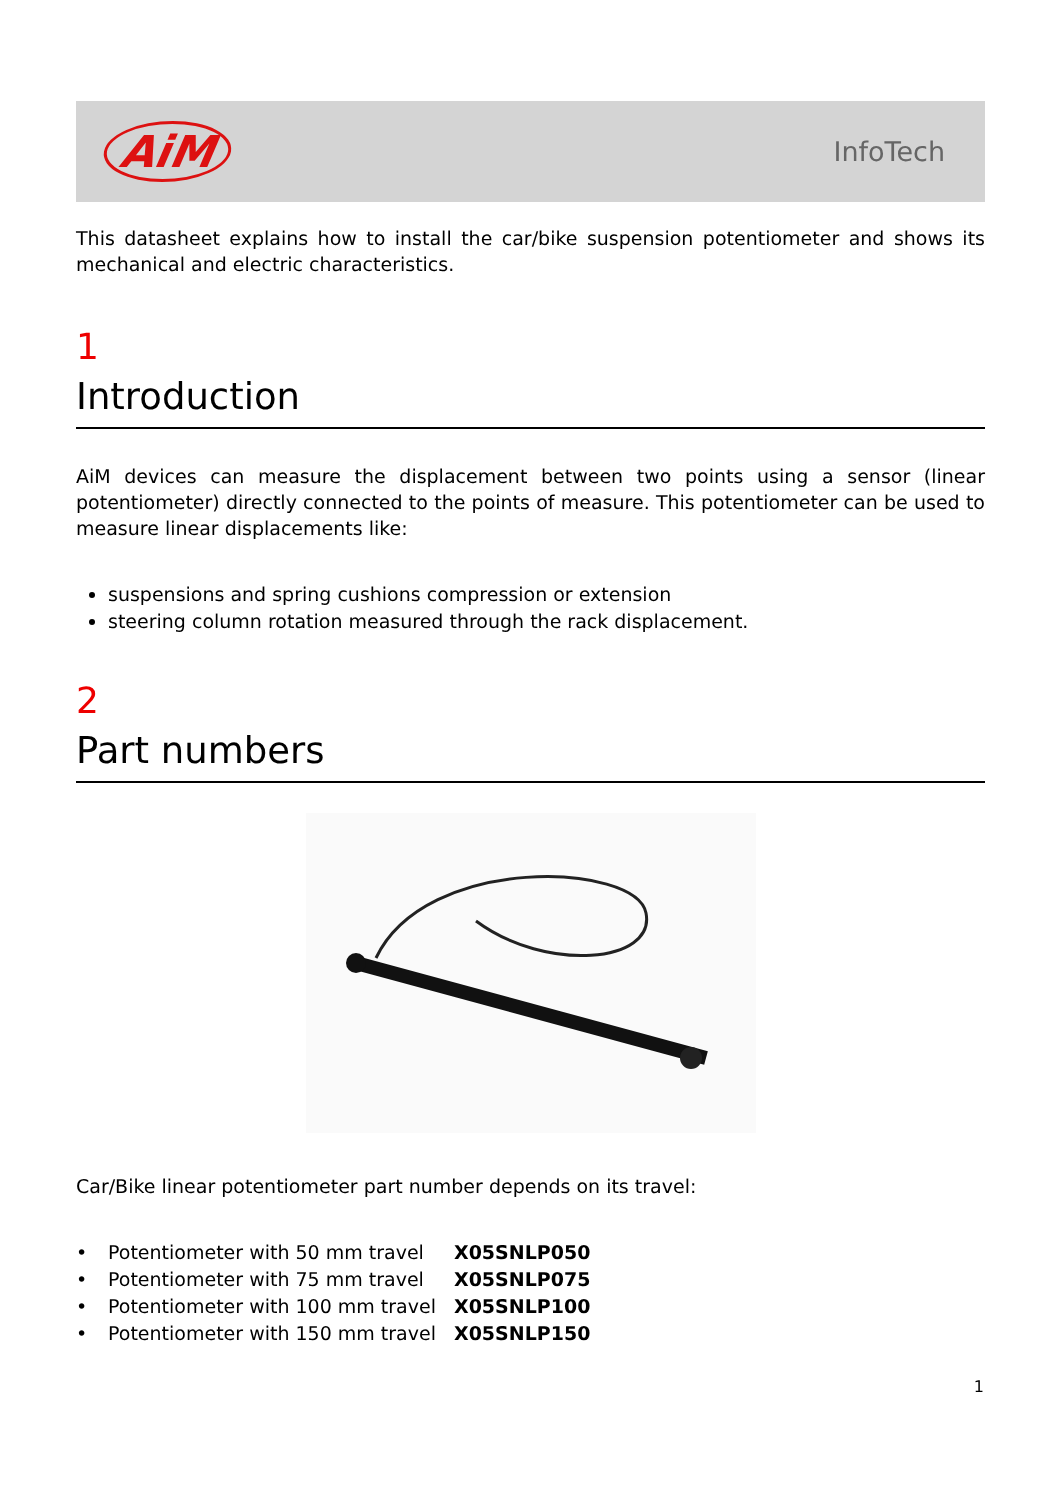AiM
InfoTech
This datasheet explains how to install the car/bike suspension potentiometer and shows its mechanical and electric characteristics.
1
Introduction
AiM devices can measure the displacement between two points using a sensor (linear potentiometer) directly connected to the points of measure. This potentiometer can be used to measure linear displacements like:
suspensions and spring cushions compression or extension
steering column rotation measured through the rack displacement.
2
Part numbers
Car/Bike linear potentiometer part number depends on its travel:
| • | Potentiometer with 50 mm travel | X05SNLP050 |
| • | Potentiometer with 75 mm travel | X05SNLP075 |
| • | Potentiometer with 100 mm travel | X05SNLP100 |
| • | Potentiometer with 150 mm travel | X05SNLP150 |
1